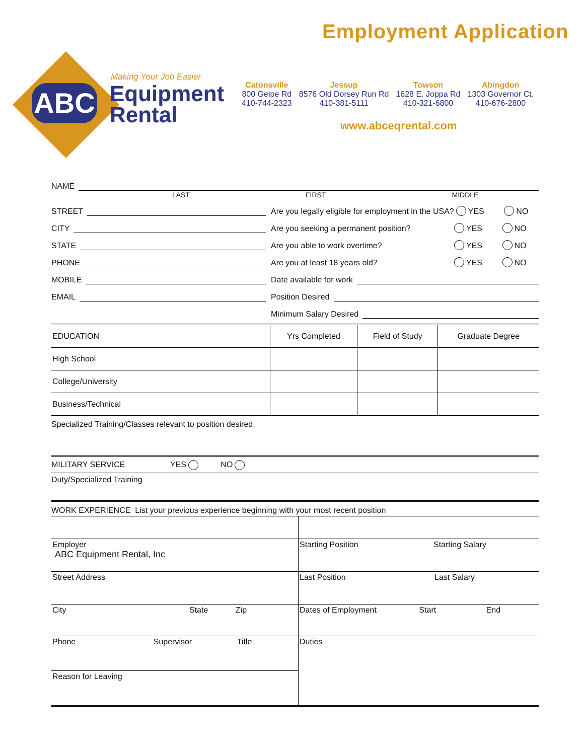Employment Application
ABC
Making Your Job Easier
Equipment
Rental
Catonsville
800 Geipe Rd
410-744-2323
Jessup
8576 Old Dorsey Run Rd
410-381-5111
Towson
1628 E. Joppa Rd
410-321-6800
Abingdon
1303 Governor Ct.
410-676-2800
www.abceqrental.com
NAME
LAST FIRST MIDDLE
STREET
CITY
STATE
PHONE
MOBILE
EMAIL
Are you legally eligible for employment in the USA? YES NO
Are you seeking a permanent position? YES NO
Are you able to work overtime? YES NO
Are you at least 18 years old? YES NO
Date available for work
Position Desired
Minimum Salary Desired
| EDUCATION | Yrs Completed | Field of Study | Graduate Degree |
| --- | --- | --- | --- |
| High School | | | |
| College/University | | | |
| Business/Technical | | | |
Specialized Training/Classes relevant to position desired.
MILITARY SERVICE YES NO
Duty/Specialized Training
WORK EXPERIENCE List your previous experience beginning with your most recent position
| Employer ABC Equipment Rental, Inc | Starting Position Starting Salary |
| Street Address | Last Position Last Salary |
| City State Zip | Dates of Employment Start End |
| Phone Supervisor Title | Duties |
| Reason for Leaving | |